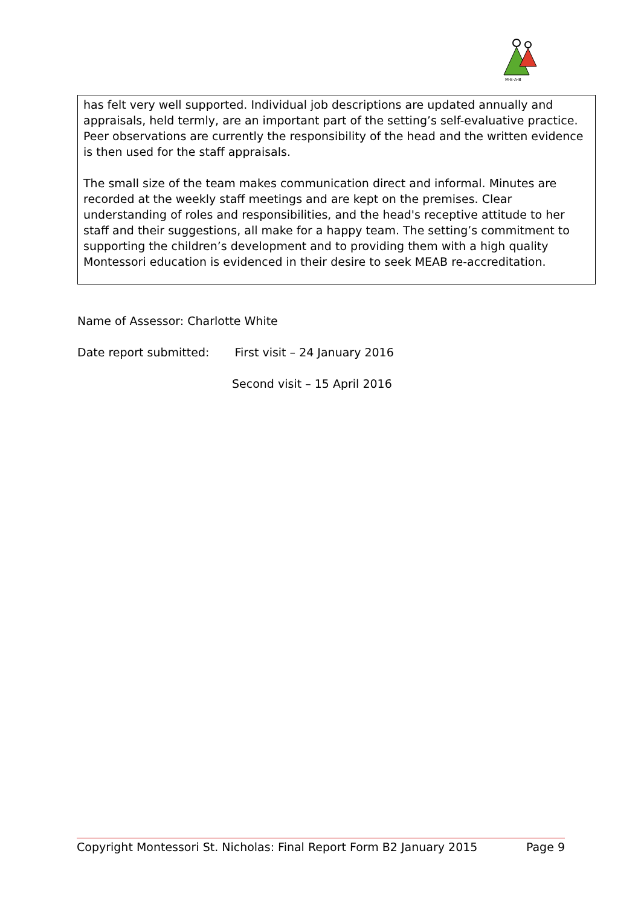M·E·A·B
has felt very well supported. Individual job descriptions are updated annually and appraisals, held termly, are an important part of the setting’s self-evaluative practice. Peer observations are currently the responsibility of the head and the written evidence is then used for the staff appraisals.
The small size of the team makes communication direct and informal. Minutes are recorded at the weekly staff meetings and are kept on the premises. Clear understanding of roles and responsibilities, and the head's receptive attitude to her staff and their suggestions, all make for a happy team. The setting’s commitment to supporting the children’s development and to providing them with a high quality Montessori education is evidenced in their desire to seek MEAB re-accreditation.
Name of Assessor: Charlotte White
Date report submitted: First visit – 24 January 2016
Second visit – 15 April 2016
Copyright Montessori St. Nicholas: Final Report Form B2 January 2015 Page 9